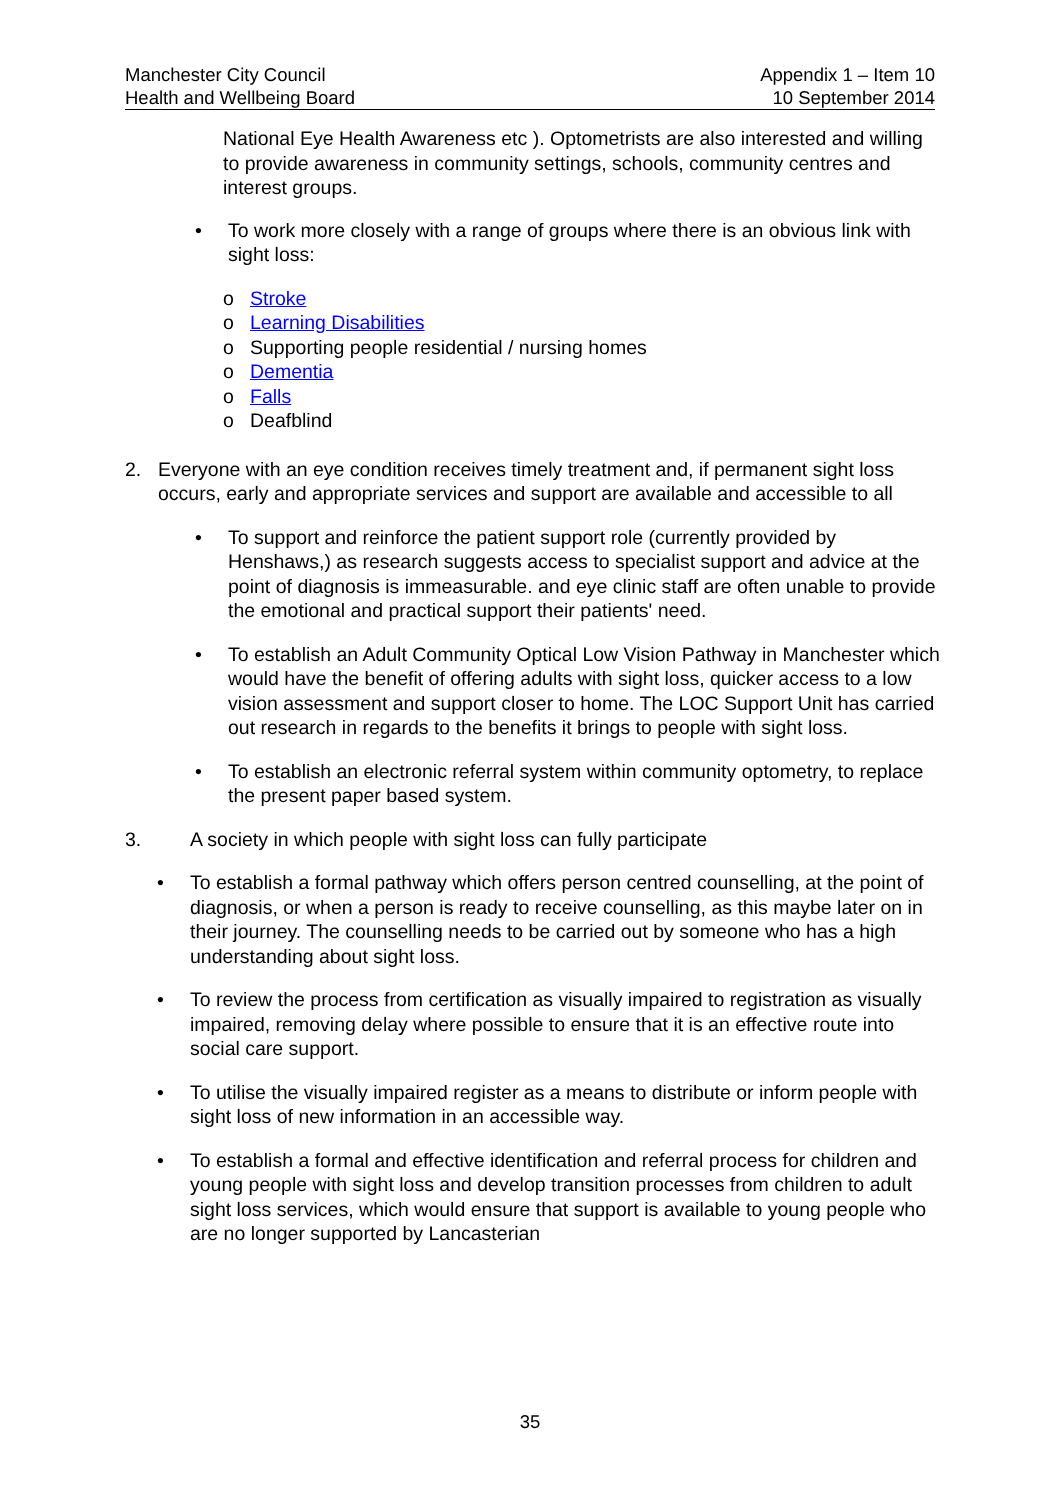Manchester City Council
Health and Wellbeing Board
Appendix 1 – Item 10
10 September 2014
National Eye Health Awareness etc ). Optometrists are also interested and willing to provide awareness in community settings, schools, community centres and interest groups.
• To work more closely with a range of groups where there is an obvious link with sight loss:
o Stroke
o Learning Disabilities
o Supporting people residential / nursing homes
o Dementia
o Falls
o Deafblind
2. Everyone with an eye condition receives timely treatment and, if permanent sight loss occurs, early and appropriate services and support are available and accessible to all
• To support and reinforce the patient support role (currently provided by Henshaws,) as research suggests access to specialist support and advice at the point of diagnosis is immeasurable. and eye clinic staff are often unable to provide the emotional and practical support their patients' need.
• To establish an Adult Community Optical Low Vision Pathway in Manchester which would have the benefit of offering adults with sight loss, quicker access to a low vision assessment and support closer to home. The LOC Support Unit has carried out research in regards to the benefits it brings to people with sight loss.
• To establish an electronic referral system within community optometry, to replace the present paper based system.
3. A society in which people with sight loss can fully participate
• To establish a formal pathway which offers person centred counselling, at the point of diagnosis, or when a person is ready to receive counselling, as this maybe later on in their journey. The counselling needs to be carried out by someone who has a high understanding about sight loss.
• To review the process from certification as visually impaired to registration as visually impaired, removing delay where possible to ensure that it is an effective route into social care support.
• To utilise the visually impaired register as a means to distribute or inform people with sight loss of new information in an accessible way.
• To establish a formal and effective identification and referral process for children and young people with sight loss and develop transition processes from children to adult sight loss services, which would ensure that support is available to young people who are no longer supported by Lancasterian
35